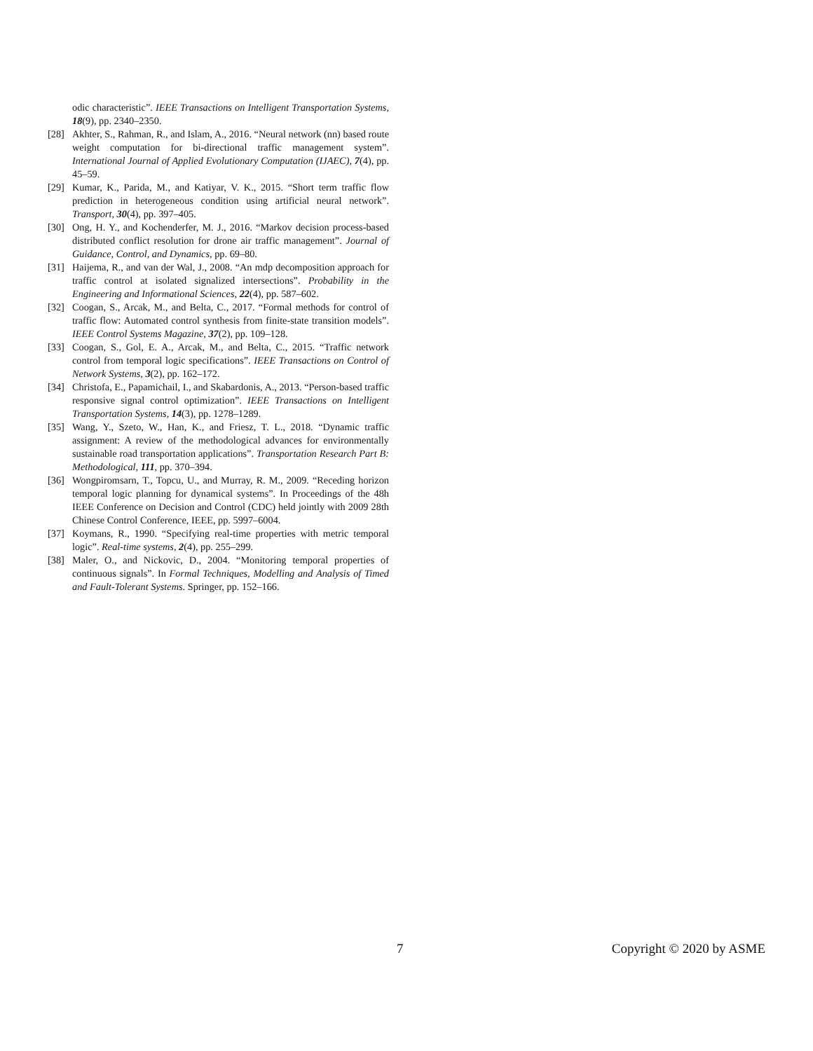odic characteristic”. IEEE Transactions on Intelligent Transportation Systems, 18(9), pp. 2340–2350.
[28] Akhter, S., Rahman, R., and Islam, A., 2016. “Neural network (nn) based route weight computation for bi-directional traffic management system”. International Journal of Applied Evolutionary Computation (IJAEC), 7(4), pp. 45–59.
[29] Kumar, K., Parida, M., and Katiyar, V. K., 2015. “Short term traffic flow prediction in heterogeneous condition using artificial neural network”. Transport, 30(4), pp. 397–405.
[30] Ong, H. Y., and Kochenderfer, M. J., 2016. “Markov decision process-based distributed conflict resolution for drone air traffic management”. Journal of Guidance, Control, and Dynamics, pp. 69–80.
[31] Haijema, R., and van der Wal, J., 2008. “An mdp decomposition approach for traffic control at isolated signalized intersections”. Probability in the Engineering and Informational Sciences, 22(4), pp. 587–602.
[32] Coogan, S., Arcak, M., and Belta, C., 2017. “Formal methods for control of traffic flow: Automated control synthesis from finite-state transition models”. IEEE Control Systems Magazine, 37(2), pp. 109–128.
[33] Coogan, S., Gol, E. A., Arcak, M., and Belta, C., 2015. “Traffic network control from temporal logic specifications”. IEEE Transactions on Control of Network Systems, 3(2), pp. 162–172.
[34] Christofa, E., Papamichail, I., and Skabardonis, A., 2013. “Person-based traffic responsive signal control optimization”. IEEE Transactions on Intelligent Transportation Systems, 14(3), pp. 1278–1289.
[35] Wang, Y., Szeto, W., Han, K., and Friesz, T. L., 2018. “Dynamic traffic assignment: A review of the methodological advances for environmentally sustainable road transportation applications”. Transportation Research Part B: Methodological, 111, pp. 370–394.
[36] Wongpiromsarn, T., Topcu, U., and Murray, R. M., 2009. “Receding horizon temporal logic planning for dynamical systems”. In Proceedings of the 48h IEEE Conference on Decision and Control (CDC) held jointly with 2009 28th Chinese Control Conference, IEEE, pp. 5997–6004.
[37] Koymans, R., 1990. “Specifying real-time properties with metric temporal logic”. Real-time systems, 2(4), pp. 255–299.
[38] Maler, O., and Nickovic, D., 2004. “Monitoring temporal properties of continuous signals”. In Formal Techniques, Modelling and Analysis of Timed and Fault-Tolerant Systems. Springer, pp. 152–166.
7 Copyright © 2020 by ASME